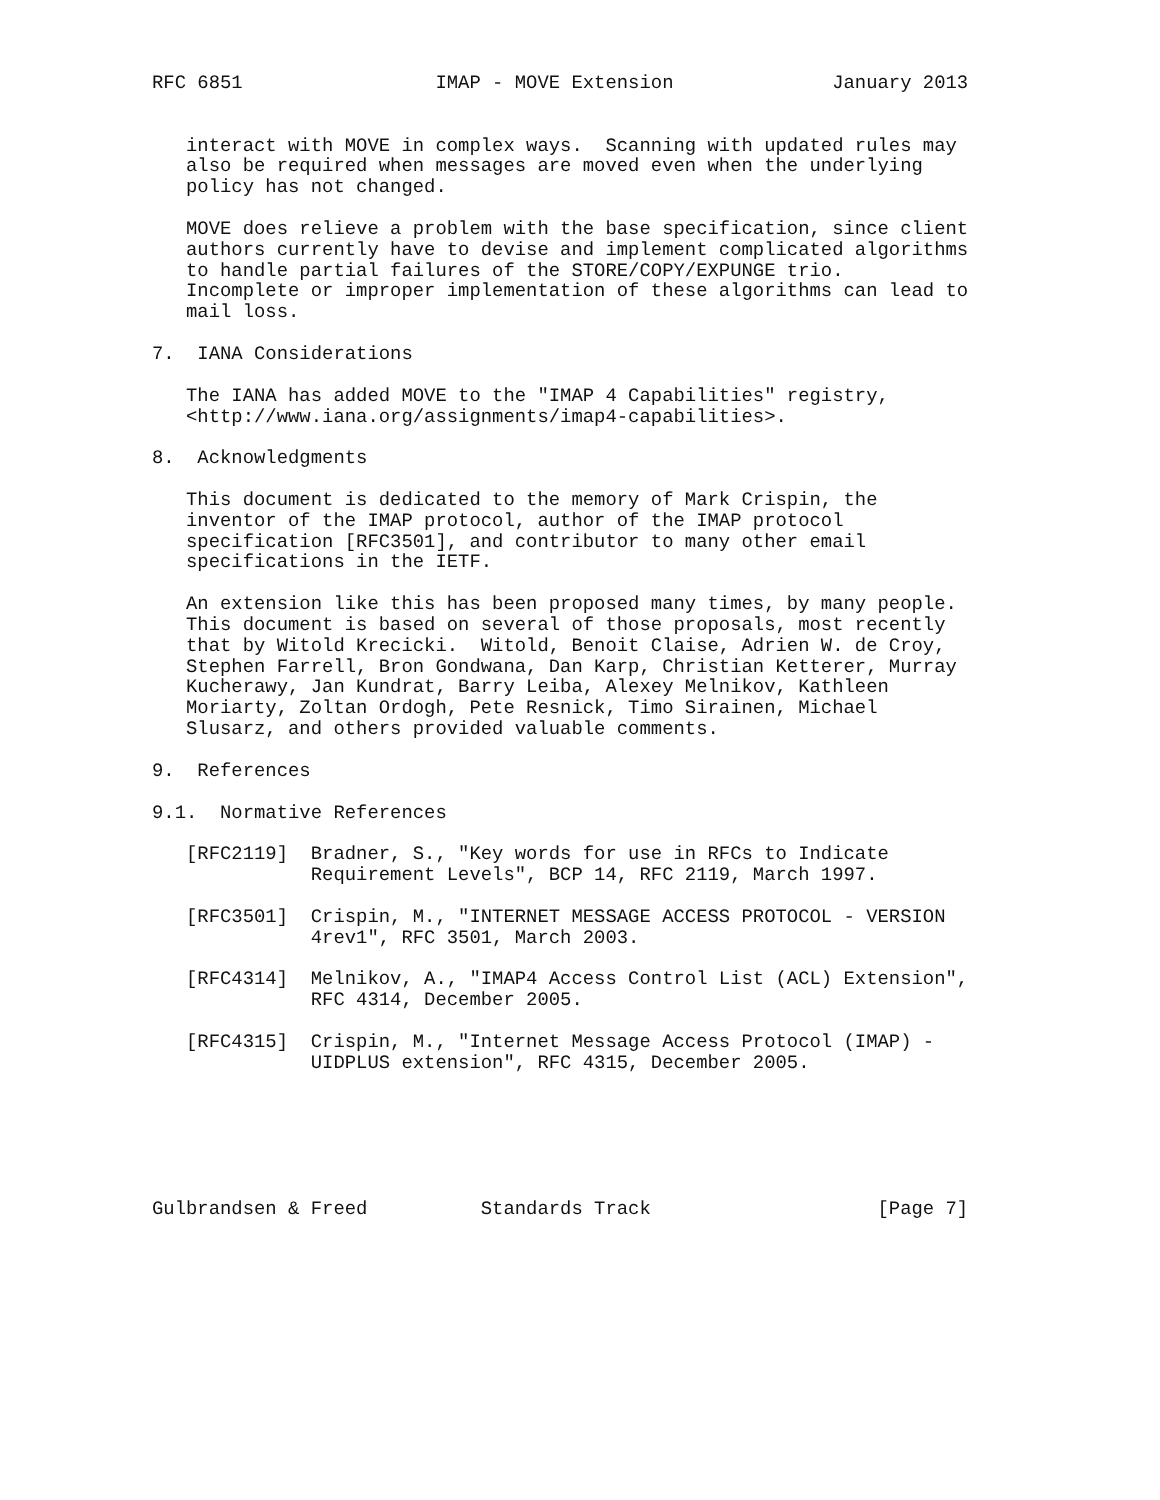RFC 6851                 IMAP - MOVE Extension              January 2013


   interact with MOVE in complex ways.  Scanning with updated rules may
   also be required when messages are moved even when the underlying
   policy has not changed.

   MOVE does relieve a problem with the base specification, since client
   authors currently have to devise and implement complicated algorithms
   to handle partial failures of the STORE/COPY/EXPUNGE trio.
   Incomplete or improper implementation of these algorithms can lead to
   mail loss.

7.  IANA Considerations

   The IANA has added MOVE to the "IMAP 4 Capabilities" registry,
   <http://www.iana.org/assignments/imap4-capabilities>.

8.  Acknowledgments

   This document is dedicated to the memory of Mark Crispin, the
   inventor of the IMAP protocol, author of the IMAP protocol
   specification [RFC3501], and contributor to many other email
   specifications in the IETF.

   An extension like this has been proposed many times, by many people.
   This document is based on several of those proposals, most recently
   that by Witold Krecicki.  Witold, Benoit Claise, Adrien W. de Croy,
   Stephen Farrell, Bron Gondwana, Dan Karp, Christian Ketterer, Murray
   Kucherawy, Jan Kundrat, Barry Leiba, Alexey Melnikov, Kathleen
   Moriarty, Zoltan Ordogh, Pete Resnick, Timo Sirainen, Michael
   Slusarz, and others provided valuable comments.

9.  References

9.1.  Normative References

   [RFC2119]  Bradner, S., "Key words for use in RFCs to Indicate
              Requirement Levels", BCP 14, RFC 2119, March 1997.

   [RFC3501]  Crispin, M., "INTERNET MESSAGE ACCESS PROTOCOL - VERSION
              4rev1", RFC 3501, March 2003.

   [RFC4314]  Melnikov, A., "IMAP4 Access Control List (ACL) Extension",
              RFC 4314, December 2005.

   [RFC4315]  Crispin, M., "Internet Message Access Protocol (IMAP) -
              UIDPLUS extension", RFC 4315, December 2005.






Gulbrandsen & Freed          Standards Track                    [Page 7]